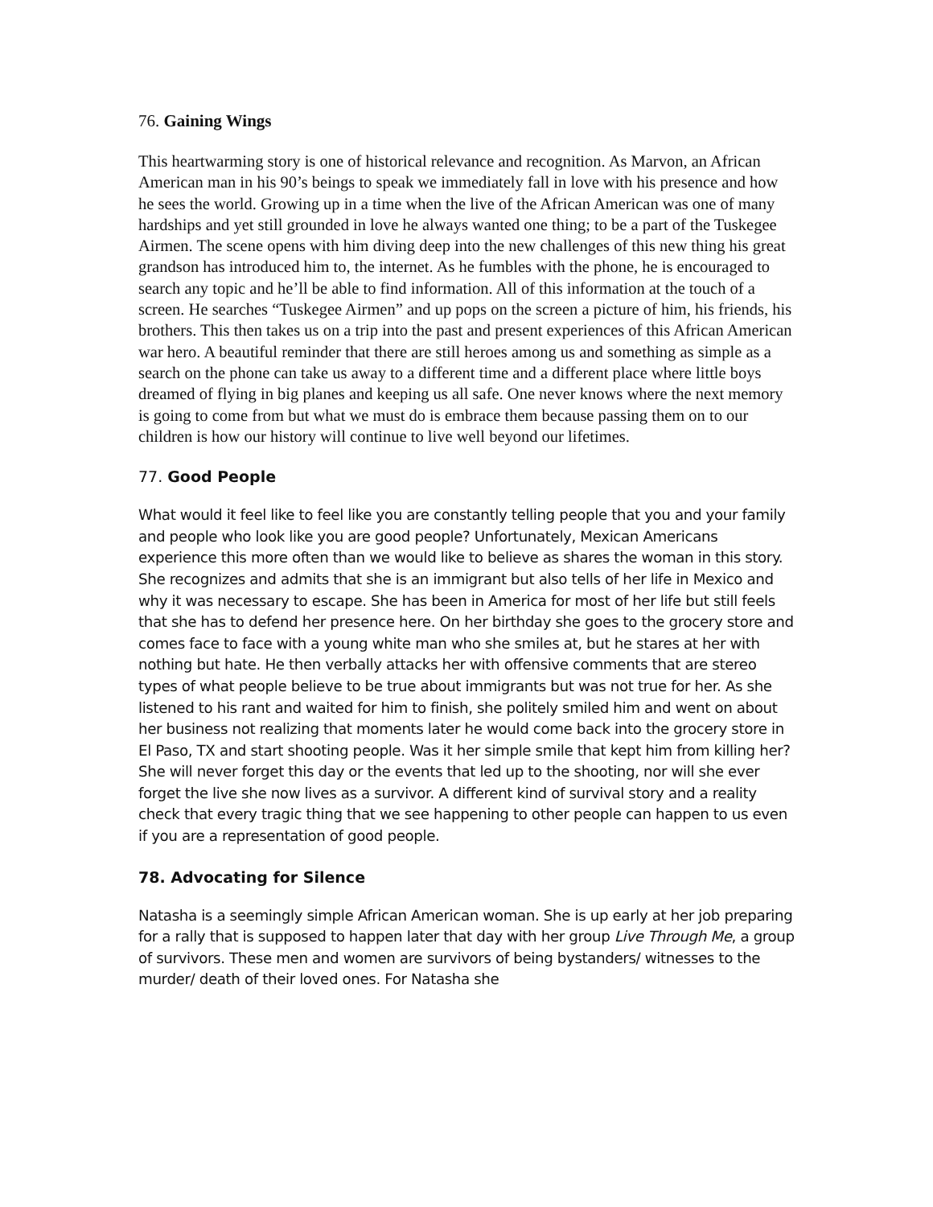76. Gaining Wings
This heartwarming story is one of historical relevance and recognition. As Marvon, an African American man in his 90’s beings to speak we immediately fall in love with his presence and how he sees the world. Growing up in a time when the live of the African American was one of many hardships and yet still grounded in love he always wanted one thing; to be a part of the Tuskegee Airmen. The scene opens with him diving deep into the new challenges of this new thing his great grandson has introduced him to, the internet. As he fumbles with the phone, he is encouraged to search any topic and he’ll be able to find information. All of this information at the touch of a screen. He searches “Tuskegee Airmen” and up pops on the screen a picture of him, his friends, his brothers. This then takes us on a trip into the past and present experiences of this African American war hero. A beautiful reminder that there are still heroes among us and something as simple as a search on the phone can take us away to a different time and a different place where little boys dreamed of flying in big planes and keeping us all safe. One never knows where the next memory is going to come from but what we must do is embrace them because passing them on to our children is how our history will continue to live well beyond our lifetimes.
77. Good People
What would it feel like to feel like you are constantly telling people that you and your family and people who look like you are good people? Unfortunately, Mexican Americans experience this more often than we would like to believe as shares the woman in this story. She recognizes and admits that she is an immigrant but also tells of her life in Mexico and why it was necessary to escape. She has been in America for most of her life but still feels that she has to defend her presence here. On her birthday she goes to the grocery store and comes face to face with a young white man who she smiles at, but he stares at her with nothing but hate. He then verbally attacks her with offensive comments that are stereo types of what people believe to be true about immigrants but was not true for her. As she listened to his rant and waited for him to finish, she politely smiled him and went on about her business not realizing that moments later he would come back into the grocery store in El Paso, TX and start shooting people. Was it her simple smile that kept him from killing her? She will never forget this day or the events that led up to the shooting, nor will she ever forget the live she now lives as a survivor. A different kind of survival story and a reality check that every tragic thing that we see happening to other people can happen to us even if you are a representation of good people.
78. Advocating for Silence
Natasha is a seemingly simple African American woman. She is up early at her job preparing for a rally that is supposed to happen later that day with her group Live Through Me, a group of survivors. These men and women are survivors of being bystanders/ witnesses to the murder/ death of their loved ones. For Natasha she